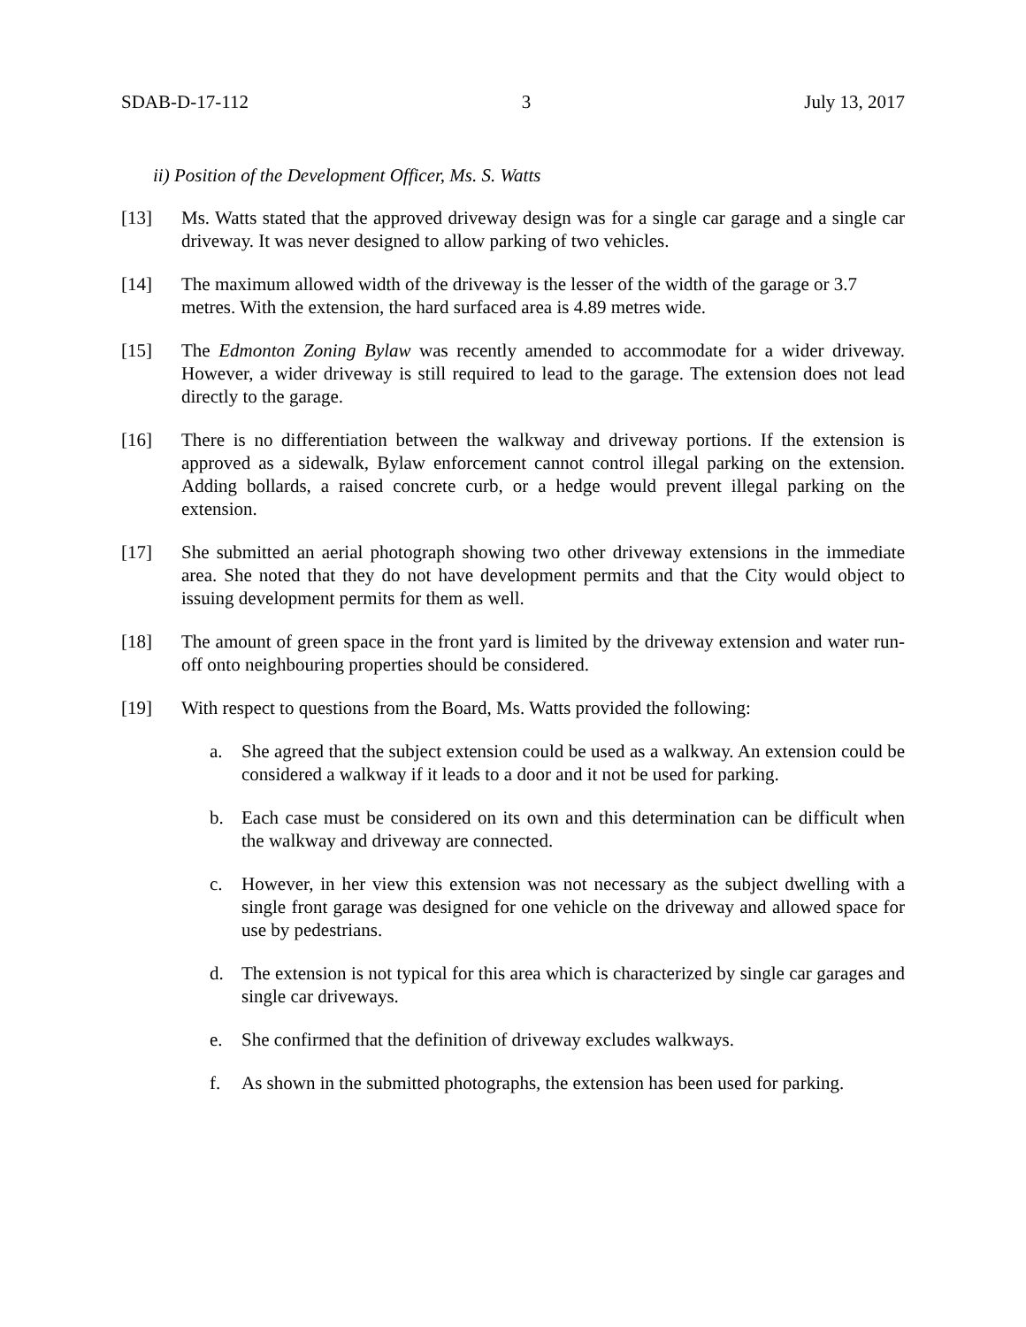SDAB-D-17-112 3 July 13, 2017
ii) Position of the Development Officer, Ms. S. Watts
[13] Ms. Watts stated that the approved driveway design was for a single car garage and a single car driveway. It was never designed to allow parking of two vehicles.
[14] The maximum allowed width of the driveway is the lesser of the width of the garage or 3.7 metres. With the extension, the hard surfaced area is 4.89 metres wide.
[15] The Edmonton Zoning Bylaw was recently amended to accommodate for a wider driveway. However, a wider driveway is still required to lead to the garage. The extension does not lead directly to the garage.
[16] There is no differentiation between the walkway and driveway portions. If the extension is approved as a sidewalk, Bylaw enforcement cannot control illegal parking on the extension. Adding bollards, a raised concrete curb, or a hedge would prevent illegal parking on the extension.
[17] She submitted an aerial photograph showing two other driveway extensions in the immediate area. She noted that they do not have development permits and that the City would object to issuing development permits for them as well.
[18] The amount of green space in the front yard is limited by the driveway extension and water run-off onto neighbouring properties should be considered.
[19] With respect to questions from the Board, Ms. Watts provided the following:
a. She agreed that the subject extension could be used as a walkway. An extension could be considered a walkway if it leads to a door and it not be used for parking.
b. Each case must be considered on its own and this determination can be difficult when the walkway and driveway are connected.
c. However, in her view this extension was not necessary as the subject dwelling with a single front garage was designed for one vehicle on the driveway and allowed space for use by pedestrians.
d. The extension is not typical for this area which is characterized by single car garages and single car driveways.
e. She confirmed that the definition of driveway excludes walkways.
f. As shown in the submitted photographs, the extension has been used for parking.